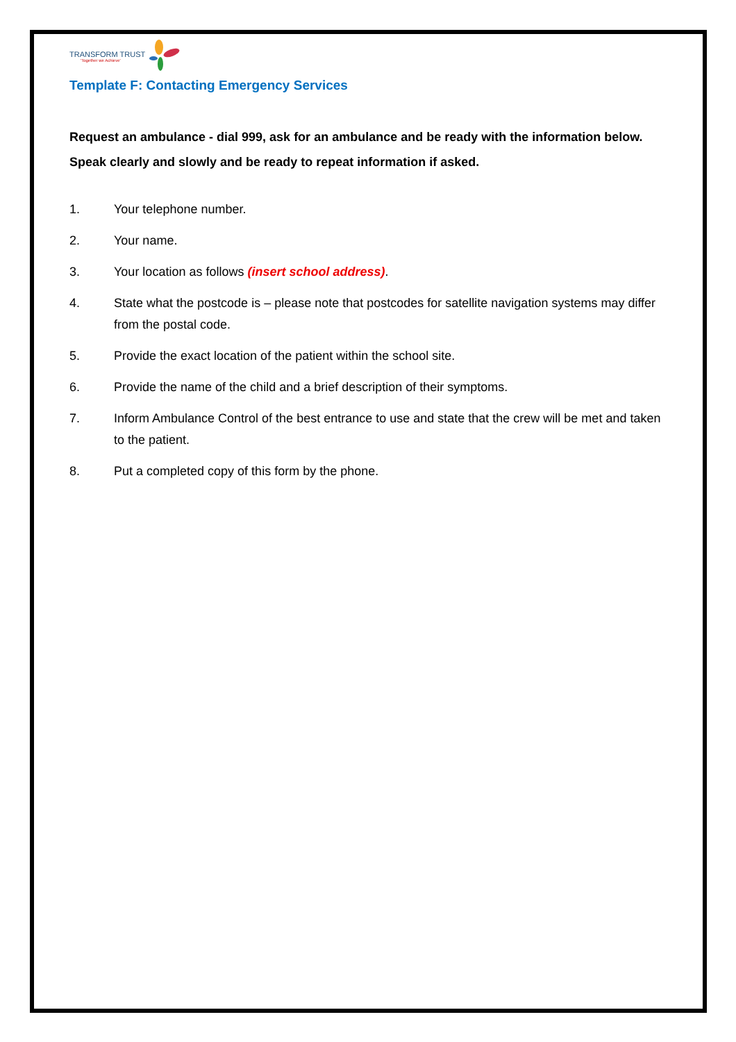TRANSFORM TRUST
'Together we Achieve'
Template F: Contacting Emergency Services
Request an ambulance - dial 999, ask for an ambulance and be ready with the information below.
Speak clearly and slowly and be ready to repeat information if asked.
1. Your telephone number.
2. Your name.
3. Your location as follows (insert school address).
4. State what the postcode is – please note that postcodes for satellite navigation systems may differ from the postal code.
5. Provide the exact location of the patient within the school site.
6. Provide the name of the child and a brief description of their symptoms.
7. Inform Ambulance Control of the best entrance to use and state that the crew will be met and taken to the patient.
8. Put a completed copy of this form by the phone.